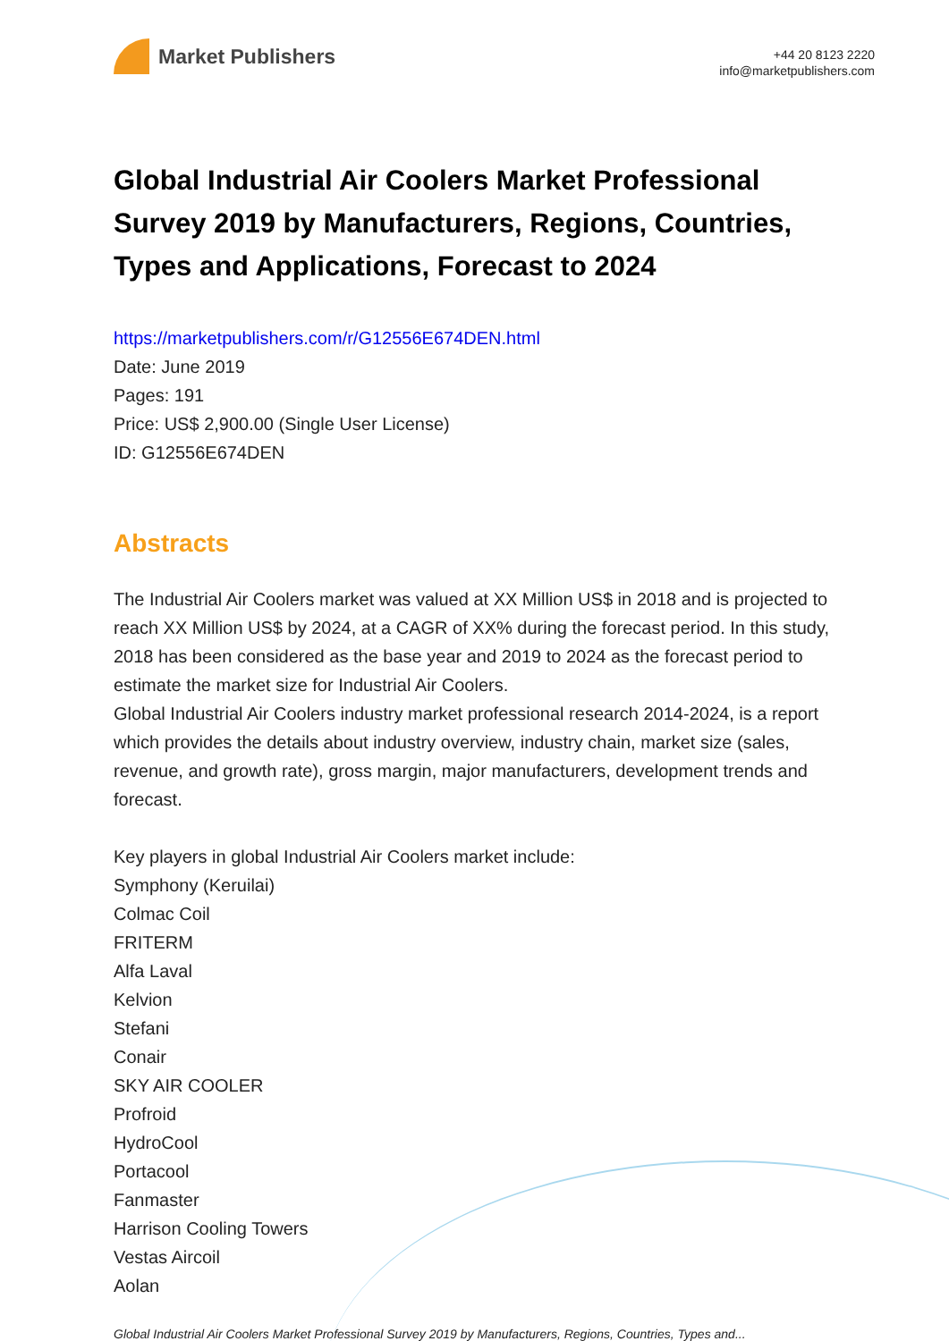Market Publishers
+44 20 8123 2220
info@marketpublishers.com
Global Industrial Air Coolers Market Professional Survey 2019 by Manufacturers, Regions, Countries, Types and Applications, Forecast to 2024
https://marketpublishers.com/r/G12556E674DEN.html
Date: June 2019
Pages: 191
Price: US$ 2,900.00 (Single User License)
ID: G12556E674DEN
Abstracts
The Industrial Air Coolers market was valued at XX Million US$ in 2018 and is projected to reach XX Million US$ by 2024, at a CAGR of XX% during the forecast period. In this study, 2018 has been considered as the base year and 2019 to 2024 as the forecast period to estimate the market size for Industrial Air Coolers.
Global Industrial Air Coolers industry market professional research 2014-2024, is a report which provides the details about industry overview, industry chain, market size (sales, revenue, and growth rate), gross margin, major manufacturers, development trends and forecast.
Key players in global Industrial Air Coolers market include:
Symphony (Keruilai)
Colmac Coil
FRITERM
Alfa Laval
Kelvion
Stefani
Conair
SKY AIR COOLER
Profroid
HydroCool
Portacool
Fanmaster
Harrison Cooling Towers
Vestas Aircoil
Aolan
Global Industrial Air Coolers Market Professional Survey 2019 by Manufacturers, Regions, Countries, Types and...